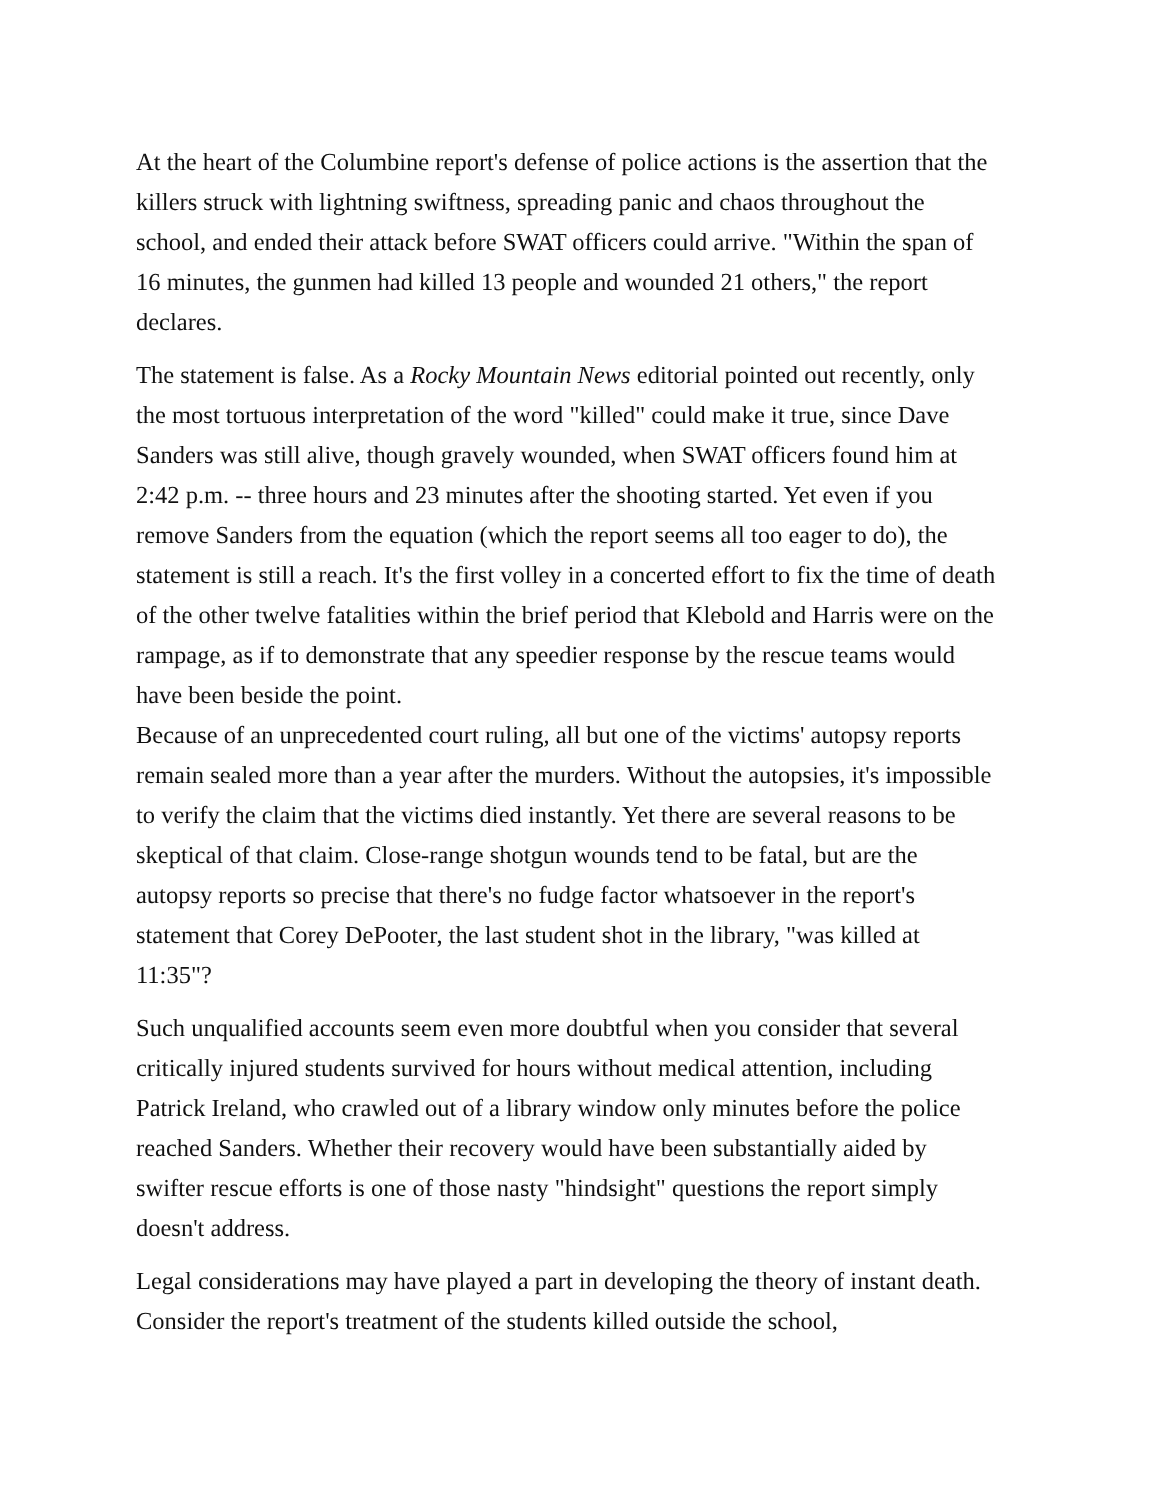At the heart of the Columbine report's defense of police actions is the assertion that the killers struck with lightning swiftness, spreading panic and chaos throughout the school, and ended their attack before SWAT officers could arrive. "Within the span of 16 minutes, the gunmen had killed 13 people and wounded 21 others," the report declares.
The statement is false. As a Rocky Mountain News editorial pointed out recently, only the most tortuous interpretation of the word "killed" could make it true, since Dave Sanders was still alive, though gravely wounded, when SWAT officers found him at 2:42 p.m. -- three hours and 23 minutes after the shooting started. Yet even if you remove Sanders from the equation (which the report seems all too eager to do), the statement is still a reach. It's the first volley in a concerted effort to fix the time of death of the other twelve fatalities within the brief period that Klebold and Harris were on the rampage, as if to demonstrate that any speedier response by the rescue teams would have been beside the point.
Because of an unprecedented court ruling, all but one of the victims' autopsy reports remain sealed more than a year after the murders. Without the autopsies, it's impossible to verify the claim that the victims died instantly. Yet there are several reasons to be skeptical of that claim. Close-range shotgun wounds tend to be fatal, but are the autopsy reports so precise that there's no fudge factor whatsoever in the report's statement that Corey DePooter, the last student shot in the library, "was killed at 11:35"?
Such unqualified accounts seem even more doubtful when you consider that several critically injured students survived for hours without medical attention, including Patrick Ireland, who crawled out of a library window only minutes before the police reached Sanders. Whether their recovery would have been substantially aided by swifter rescue efforts is one of those nasty "hindsight" questions the report simply doesn't address.
Legal considerations may have played a part in developing the theory of instant death. Consider the report's treatment of the students killed outside the school,